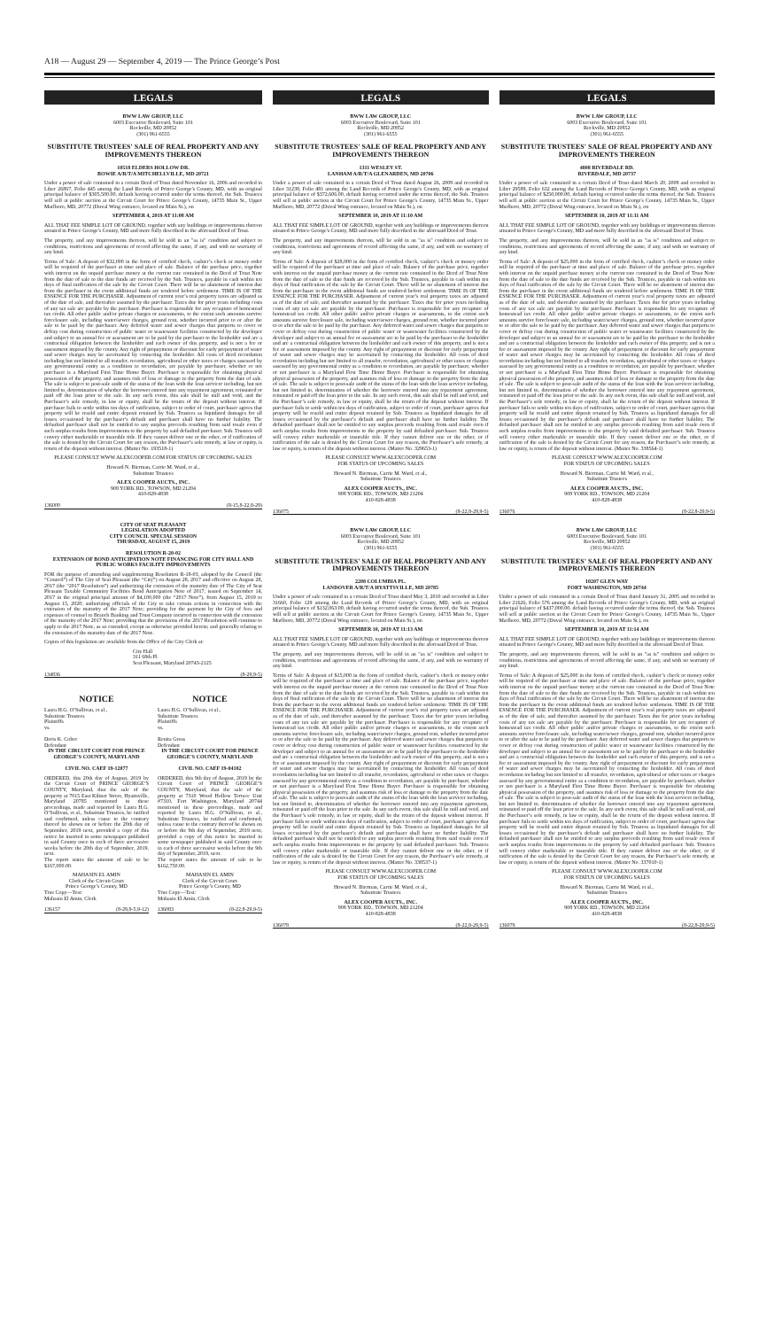A18 — August 29 — September 4, 2019 — The Prince George’s Post
LEGALS
BWW LAW GROUP, LLC
6003 Executive Boulevard, Suite 101
Rockville, MD 20852
(301) 961-6555
SUBSTITUTE TRUSTEES' SALE OF REAL PROPERTY AND ANY IMPROVEMENTS THEREON
10518 ELDERS HOLLOW DR.
BOWIE A/R/T/A MITCHELLVILLE, MD 20721
Under a power of sale contained in a certain Deed of Trust dated November 16, 2006 and recorded in Liber 26867, Folio 445 among the Land Records of Prince George's County, MD, with an original principal balance of $305,500.00, default having occurred under the terms thereof, the Sub. Trustees will sell at public auction at the Circuit Court for Prince George's County, 14735 Main St., Upper Marlboro, MD, 20772 (Duval Wing entrance, located on Main St.), on
SEPTEMBER 4, 2019 AT 11:08 AM
ALL THAT FEE SIMPLE LOT OF GROUND, together with any buildings or improvements thereon situated in Prince George's County, MD and more fully described in the aforesaid Deed of Trust.
The property, and any improvements thereon, will be sold in an "as is" condition and subject to conditions, restrictions and agreements of record affecting the same, if any, and with no warranty of any kind.
Terms of Sale: A deposit of $32,000 in the form of certified check, cashier’s check or money order will be required of the purchaser at time and place of sale. Balance of the purchase price, together with interest on the unpaid purchase money at the current rate contained in the Deed of Trust Note from the date of sale to the date funds are received by the Sub. Trustees, payable in cash within ten days of final ratification of the sale by the Circuit Court. There will be no abatement of interest due from the purchaser in the event additional funds are tendered before settlement. TIME IS OF THE ESSENCE FOR THE PURCHASER. Adjustment of current year’s real property taxes are adjusted as of the date of sale, and thereafter assumed by the purchaser. Taxes due for prior years including costs of any tax sale are payable by the purchaser. Purchaser is responsible for any recapture of homestead tax credit. All other public and/or private charges or assessments, to the extent such amounts survive foreclosure sale, including water/sewer charges, ground rent, whether incurred prior to or after the sale to be paid by the purchaser. Any deferred water and sewer charges that purports to cover or defray cost during construction of public water or wastewater facilities constructed by the developer and subject to an annual fee or assessment are to be paid by the purchaser to the lienholder and are a contractual obligation between the lienholder and each owner of this property, and is not a fee or assessment imposed by the county. Any right of prepayment or discount for early prepayment of water and sewer charges may be ascertained by contacting the lienholder. All costs of deed recordation including but not limited to all transfer, recordation, agricultural or other taxes or charges assessed by any governmental entity as a condition to recordation, are payable by purchaser, whether or not purchaser is a Maryland First Time Home Buyer. Purchaser is responsible for obtaining physical possession of the property, and assumes risk of loss or damage to the property from the date of sale. The sale is subject to post-sale audit of the status of the loan with the loan servicer including, but not limited to, determination of whether the borrower entered into any repayment agreement, reinstated or paid off the loan prior to the sale. In any such event, this sale shall be null and void, and the Purchaser’s sole remedy, in law or equity, shall be the return of the deposit without interest. If purchaser fails to settle within ten days of ratification, subject to order of court, purchaser agrees that property will be resold and entire deposit retained by Sub. Trustees as liquidated damages for all losses occasioned by the purchaser’s default and purchaser shall have no further liability. The defaulted purchaser shall not be entitled to any surplus proceeds resulting from said resale even if such surplus results from improvements to the property by said defaulted purchaser. Sub. Trustees will convey either marketable or insurable title. If they cannot deliver one or the other, or if ratification of the sale is denied by the Circuit Court for any reason, the Purchaser’s sole remedy, at law or equity, is return of the deposit without interest. (Matter No. 193518-1)
PLEASE CONSULT WWW.ALEXCOOPER.COM FOR STATUS OF UPCOMING SALES
Howard N. Bierman, Carrie M. Ward, et al.,
Substitute Trustees
ALEX COOPER AUCTS., INC.
908 YORK RD., TOWSON, MD 21204
410-828-4838
136000 (8-15,8-22,8-29)
CITY OF SEAT PLEASANT
LEGISLATION ADOPTED
CITY COUNCIL SPECIAL SESSION
THURSDAY, AUGUST 15, 2019
RESOLUTION R-20-02
EXTENSION OF BOND ANTICIPATION NOTE FINANCING FOR CITY HALL AND PUBLIC WORKS FACILITY IMPROVEMENTS
FOR the purpose of amending and supplementing Resolution R-18-03, adopted by the Council (the “Council”) of The City of Seat Pleasant (the “City”) on August 28, 2017 and effective on August 28, 2017 (the “2017 Resolution”) and authorizing the extension of the maturity date of The City of Seat Pleasant Taxable Community Facilities Bond Anticipation Note of 2017, issued on September 14, 2017 in the original principal amount of $4,100,000 (the “2017 Note”), from August 15, 2019 to August 15, 2020; authorizing officials of the City to take certain actions in connection with the extension of the maturity of the 2017 Note; providing for the payment by the City of fees and expenses of counsel to Branch Banking and Trust Company incurred in connection with the extension of the maturity of the 2017 Note; providing that the provisions of the 2017 Resolution will continue to apply to the 2017 Note, as so extended, except as otherwise provided herein; and generally relating to the extension of the maturity date of the 2017 Note.
Copies of this legislation are available from the Office of the City Clerk at:
City Hall
311 68th Pl.
Seat Pleasant, Maryland 20743-2125
134836 (8-29,9-5)
NOTICE
Laura H.G. O’Sullivan, et al.,
Substitute Trustees
Plaintiffs
vs.
Doris K. Colter
Defendant
IN THE CIRCUIT COURT FOR PRINCE GEORGE’S COUNTY, MARYLAND
CIVIL NO. CAEF 19-12077
ORDERED, this 20th day of August, 2019 by the Circuit Court of PRINCE GEORGE’S COUNTY, Maryland, that the sale of the property at 7015 East Kilmer Street, Hyattsville, Maryland 20785 mentioned in these proceedings, made and reported by Laura H.G. O’Sullivan, et al., Substitute Trustees, be ratified and confirmed, unless cause to the contrary thereof be shown on or before the 20th day of September, 2019 next, provided a copy of this notice be inserted in some newspaper published in said County once in each of three successive weeks before the 20th day of September, 2019, next.
The report states the amount of sale to be $167,000.00.
MAHASIN EL AMIN
Clerk of the Circuit Court
Prince George’s County, MD
True Copy—Test:
Mahasin El Amin, Clerk
136157 (8-29,9-5,9-12)
NOTICE
Laura H.G. O’Sullivan, et al.,
Substitute Trustees
Plaintiffs
vs.
Renita Gross
Defendant
IN THE CIRCUIT COURT FOR PRINCE GEORGE’S COUNTY, MARYLAND
CIVIL NO. CAEF 19-04102
ORDERED, this 9th day of August, 2019 by the Circuit Court of PRINCE GEORGE’S COUNTY, Maryland, that the sale of the property at 7310 Wood Hollow Terrace Unit #7310, Fort Washington, Maryland 20744 mentioned in these proceedings, made and reported by Laura H.G. O’Sullivan, et al., Substitute Trustees, be ratified and confirmed, unless cause to the contrary thereof be shown on or before the 9th day of September, 2019 next, provided a copy of this notice be inserted in some newspaper published in said County once in each of three successive weeks before the 9th day of September, 2019, next.
The report states the amount of sale to be $162,750.00.
MAHASIN EL AMIN
Clerk of the Circuit Court
Prince George’s County, MD
True Copy—Test:
Mahasin El Amin, Clerk
136083 (8-22,8-29,9-5)
LEGALS
BWW LAW GROUP, LLC
6003 Executive Boulevard, Suite 101
Rockville, MD 20852
(301) 961-6555
SUBSTITUTE TRUSTEES' SALE OF REAL PROPERTY AND ANY IMPROVEMENTS THEREON
1311 WESLEY ST.
LANHAM A/R/T/A GLENARDEN, MD 20706
Under a power of sale contained in a certain Deed of Trust dated August 26, 2009 and recorded in Liber 31238, Folio 481 among the Land Records of Prince George's County, MD, with an original principal balance of $372,606.00, default having occurred under the terms thereof, the Sub. Trustees will sell at public auction at the Circuit Court for Prince George's County, 14735 Main St., Upper Marlboro, MD, 20772 (Duval Wing entrance, located on Main St.), on
SEPTEMBER 10, 2019 AT 11:10 AM
ALL THAT FEE SIMPLE LOT OF GROUND, together with any buildings or improvements thereon situated in Prince George's County, MD and more fully described in the aforesaid Deed of Trust.
The property, and any improvements thereon, will be sold in an "as is" condition and subject to conditions, restrictions and agreements of record affecting the same, if any, and with no warranty of any kind.
Terms of Sale: A deposit of $28,000 in the form of certified check, cashier’s check or money order will be required of the purchaser at time and place of sale. Balance of the purchase price, together with interest on the unpaid purchase money at the current rate contained in the Deed of Trust Note from the date of sale to the date funds are received by the Sub. Trustees, payable in cash within ten days of final ratification of the sale by the Circuit Court. There will be no abatement of interest due from the purchaser in the event additional funds are tendered before settlement. TIME IS OF THE ESSENCE FOR THE PURCHASER. Adjustment of current year’s real property taxes are adjusted as of the date of sale, and thereafter assumed by the purchaser. Taxes due for prior years including costs of any tax sale are payable by the purchaser. Purchaser is responsible for any recapture of homestead tax credit. All other public and/or private charges or assessments, to the extent such amounts survive foreclosure sale, including water/sewer charges, ground rent, whether incurred prior to or after the sale to be paid by the purchaser. Any deferred water and sewer charges that purports to cover or defray cost during construction of public water or wastewater facilities constructed by the developer and subject to an annual fee or assessment are to be paid by the purchaser to the lienholder and are a contractual obligation between the lienholder and each owner of this property, and is not a fee or assessment imposed by the county. Any right of prepayment or discount for early prepayment of water and sewer charges may be ascertained by contacting the lienholder. All costs of deed recordation including but not limited to all transfer, recordation, agricultural or other taxes or charges assessed by any governmental entity as a condition to recordation, are payable by purchaser, whether or not purchaser is a Maryland First Time Home Buyer. Purchaser is responsible for obtaining physical possession of the property, and assumes risk of loss or damage to the property from the date of sale. The sale is subject to post-sale audit of the status of the loan with the loan servicer including, but not limited to, determination of whether the borrower entered into any repayment agreement, reinstated or paid off the loan prior to the sale. In any such event, this sale shall be null and void, and the Purchaser’s sole remedy, in law or equity, shall be the return of the deposit without interest. If purchaser fails to settle within ten days of ratification, subject to order of court, purchaser agrees that property will be resold and entire deposit retained by Sub. Trustees as liquidated damages for all losses occasioned by the purchaser’s default and purchaser shall have no further liability. The defaulted purchaser shall not be entitled to any surplus proceeds resulting from said resale even if such surplus results from improvements to the property by said defaulted purchaser. Sub. Trustees will convey either marketable or insurable title. If they cannot deliver one or the other, or if ratification of the sale is denied by the Circuit Court for any reason, the Purchaser’s sole remedy, at law or equity, is return of the deposit without interest. (Matter No. 329653-1)
PLEASE CONSULT WWW.ALEXCOOPER.COM
FOR STATUS OF UPCOMING SALES
Howard N. Bierman, Carrie M. Ward, et al.,
Substitute Trustees
ALEX COOPER AUCTS., INC.
908 YORK RD., TOWSON, MD 21204
410-828-4838
136075 (8-22,8-29,9-5)
BWW LAW GROUP, LLC
6003 Executive Boulevard, Suite 101
Rockville, MD 20852
(301) 961-6555
SUBSTITUTE TRUSTEES' SALE OF REAL PROPERTY AND ANY IMPROVEMENTS THEREON
2208 COLUMBIA PL.
LANDOVER A/R/T/A HYATTSVILLE, MD 20785
Under a power of sale contained in a certain Deed of Trust dated May 3, 2010 and recorded in Liber 31660, Folio 129 among the Land Records of Prince George's County, MD, with an original principal balance of $132,063.00, default having occurred under the terms thereof, the Sub. Trustees will sell at public auction at the Circuit Court for Prince George's County, 14735 Main St., Upper Marlboro, MD, 20772 (Duval Wing entrance, located on Main St.), on
SEPTEMBER 10, 2019 AT 11:13 AM
ALL THAT FEE SIMPLE LOT OF GROUND, together with any buildings or improvements thereon situated in Prince George's County, MD and more fully described in the aforesaid Deed of Trust.
The property, and any improvements thereon, will be sold in an "as is" condition and subject to conditions, restrictions and agreements of record affecting the same, if any, and with no warranty of any kind.
Terms of Sale: A deposit of $15,000 in the form of certified check, cashier’s check or money order will be required of the purchaser at time and place of sale. Balance of the purchase price, together with interest on the unpaid purchase money at the current rate contained in the Deed of Trust Note from the date of sale to the date funds are received by the Sub. Trustees, payable in cash within ten days of final ratification of the sale by the Circuit Court. There will be no abatement of interest due from the purchaser in the event additional funds are tendered before settlement. TIME IS OF THE ESSENCE FOR THE PURCHASER. Adjustment of current year’s real property taxes are adjusted as of the date of sale, and thereafter assumed by the purchaser. Taxes due for prior years including costs of any tax sale are payable by the purchaser. Purchaser is responsible for any recapture of homestead tax credit. All other public and/or private charges or assessments, to the extent such amounts survive foreclosure sale, including water/sewer charges, ground rent, whether incurred prior to or after the sale to be paid by the purchaser. Any deferred water and sewer charges that purports to cover or defray cost during construction of public water or wastewater facilities constructed by the developer and subject to an annual fee or assessment are to be paid by the purchaser to the lienholder and are a contractual obligation between the lienholder and each owner of this property, and is not a fee or assessment imposed by the county. Any right of prepayment or discount for early prepayment of water and sewer charges may be ascertained by contacting the lienholder. All costs of deed recordation including but not limited to all transfer, recordation, agricultural or other taxes or charges assessed by any governmental entity as a condition to recordation, are payable by purchaser, whether or not purchaser is a Maryland First Time Home Buyer. Purchaser is responsible for obtaining physical possession of the property, and assumes risk of loss or damage to the property from the date of sale. The sale is subject to post-sale audit of the status of the loan with the loan servicer including, but not limited to, determination of whether the borrower entered into any repayment agreement, reinstated or paid off the loan prior to the sale. In any such event, this sale shall be null and void, and the Purchaser’s sole remedy, in law or equity, shall be the return of the deposit without interest. If purchaser fails to settle within ten days of ratification, subject to order of court, purchaser agrees that property will be resold and entire deposit retained by Sub. Trustees as liquidated damages for all losses occasioned by the purchaser’s default and purchaser shall have no further liability. The defaulted purchaser shall not be entitled to any surplus proceeds resulting from said resale even if such surplus results from improvements to the property by said defaulted purchaser. Sub. Trustees will convey either marketable or insurable title. If they cannot deliver one or the other, or if ratification of the sale is denied by the Circuit Court for any reason, the Purchaser’s sole remedy, at law or equity, is return of the deposit without interest. (Matter No. 338537-1)
PLEASE CONSULT WWW.ALEXCOOPER.COM
FOR STATUS OF UPCOMING SALES
Howard N. Bierman, Carrie M. Ward, et al.,
Substitute Trustees
ALEX COOPER AUCTS., INC.
908 YORK RD., TOWSON, MD 21204
410-828-4838
136078 (8-22,8-29,9-5)
LEGALS
BWW LAW GROUP, LLC
6003 Executive Boulevard, Suite 101
Rockville, MD 20852
(301) 961-6555
SUBSTITUTE TRUSTEES' SALE OF REAL PROPERTY AND ANY IMPROVEMENTS THEREON
4808 RIVERDALE RD.
RIVERDALE, MD 20737
Under a power of sale contained in a certain Deed of Trust dated March 20, 2008 and recorded in Liber 29589, Folio 632 among the Land Records of Prince George's County, MD, with an original principal balance of $250,000.00, default having occurred under the terms thereof, the Sub. Trustees will sell at public auction at the Circuit Court for Prince George's County, 14735 Main St., Upper Marlboro, MD, 20772 (Duval Wing entrance, located on Main St.), on
SEPTEMBER 10, 2019 AT 11:11 AM
ALL THAT FEE SIMPLE LOT OF GROUND, together with any buildings or improvements thereon situated in Prince George's County, MD and more fully described in the aforesaid Deed of Trust.
The property, and any improvements thereon, will be sold in an "as is" condition and subject to conditions, restrictions and agreements of record affecting the same, if any, and with no warranty of any kind.
Terms of Sale: A deposit of $25,000 in the form of certified check, cashier’s check or money order will be required of the purchaser at time and place of sale. Balance of the purchase price, together with interest on the unpaid purchase money at the current rate contained in the Deed of Trust Note from the date of sale to the date funds are received by the Sub. Trustees, payable in cash within ten days of final ratification of the sale by the Circuit Court. There will be no abatement of interest due from the purchaser in the event additional funds are tendered before settlement. TIME IS OF THE ESSENCE FOR THE PURCHASER. Adjustment of current year’s real property taxes are adjusted as of the date of sale, and thereafter assumed by the purchaser. Taxes due for prior years including costs of any tax sale are payable by the purchaser. Purchaser is responsible for any recapture of homestead tax credit. All other public and/or private charges or assessments, to the extent such amounts survive foreclosure sale, including water/sewer charges, ground rent, whether incurred prior to or after the sale to be paid by the purchaser. Any deferred water and sewer charges that purports to cover or defray cost during construction of public water or wastewater facilities constructed by the developer and subject to an annual fee or assessment are to be paid by the purchaser to the lienholder and are a contractual obligation between the lienholder and each owner of this property, and is not a fee or assessment imposed by the county. Any right of prepayment or discount for early prepayment of water and sewer charges may be ascertained by contacting the lienholder. All costs of deed recordation including but not limited to all transfer, recordation, agricultural or other taxes or charges assessed by any governmental entity as a condition to recordation, are payable by purchaser, whether or not purchaser is a Maryland First Time Home Buyer. Purchaser is responsible for obtaining physical possession of the property, and assumes risk of loss or damage to the property from the date of sale. The sale is subject to post-sale audit of the status of the loan with the loan servicer including, but not limited to, determination of whether the borrower entered into any repayment agreement, reinstated or paid off the loan prior to the sale. In any such event, this sale shall be null and void, and the Purchaser’s sole remedy, in law or equity, shall be the return of the deposit without interest. If purchaser fails to settle within ten days of ratification, subject to order of court, purchaser agrees that property will be resold and entire deposit retained by Sub. Trustees as liquidated damages for all losses occasioned by the purchaser’s default and purchaser shall have no further liability. The defaulted purchaser shall not be entitled to any surplus proceeds resulting from said resale even if such surplus results from improvements to the property by said defaulted purchaser. Sub. Trustees will convey either marketable or insurable title. If they cannot deliver one or the other, or if ratification of the sale is denied by the Circuit Court for any reason, the Purchaser’s sole remedy, at law or equity, is return of the deposit without interest. (Matter No. 338564-1)
PLEASE CONSULT WWW.ALEXCOOPER.COM
FOR STATUS OF UPCOMING SALES
Howard N. Bierman, Carrie M. Ward, et al.,
Substitute Trustees
ALEX COOPER AUCTS., INC.
908 YORK RD., TOWSON, MD 21204
410-828-4838
136076 (8-22,8-29,9-5)
BWW LAW GROUP, LLC
6003 Executive Boulevard, Suite 101
Rockville, MD 20852
(301) 961-6555
SUBSTITUTE TRUSTEES' SALE OF REAL PROPERTY AND ANY IMPROVEMENTS THEREON
10207 GLEN WAY
FORT WASHINGTON, MD 20744
Under a power of sale contained in a certain Deed of Trust dated January 31, 2005 and recorded in Liber 21626, Folio 576 among the Land Records of Prince George's County, MD, with an original principal balance of $437,000.00, default having occurred under the terms thereof, the Sub. Trustees will sell at public auction at the Circuit Court for Prince George's County, 14735 Main St., Upper Marlboro, MD, 20772 (Duval Wing entrance, located on Main St.), on
SEPTEMBER 10, 2019 AT 11:14 AM
ALL THAT FEE SIMPLE LOT OF GROUND, together with any buildings or improvements thereon situated in Prince George's County, MD and more fully described in the aforesaid Deed of Trust.
The property, and any improvements thereon, will be sold in an "as is" condition and subject to conditions, restrictions and agreements of record affecting the same, if any, and with no warranty of any kind.
Terms of Sale: A deposit of $25,000 in the form of certified check, cashier’s check or money order will be required of the purchaser at time and place of sale. Balance of the purchase price, together with interest on the unpaid purchase money at the current rate contained in the Deed of Trust Note from the date of sale to the date funds are received by the Sub. Trustees, payable in cash within ten days of final ratification of the sale by the Circuit Court. There will be no abatement of interest due from the purchaser in the event additional funds are tendered before settlement. TIME IS OF THE ESSENCE FOR THE PURCHASER. Adjustment of current year’s real property taxes are adjusted as of the date of sale, and thereafter assumed by the purchaser. Taxes due for prior years including costs of any tax sale are payable by the purchaser. Purchaser is responsible for any recapture of homestead tax credit. All other public and/or private charges or assessments, to the extent such amounts survive foreclosure sale, including water/sewer charges, ground rent, whether incurred prior to or after the sale to be paid by the purchaser. Any deferred water and sewer charges that purports to cover or defray cost during construction of public water or wastewater facilities constructed by the developer and subject to an annual fee or assessment are to be paid by the purchaser to the lienholder and are a contractual obligation between the lienholder and each owner of this property, and is not a fee or assessment imposed by the county. Any right of prepayment or discount for early prepayment of water and sewer charges may be ascertained by contacting the lienholder. All costs of deed recordation including but not limited to all transfer, recordation, agricultural or other taxes or charges assessed by any governmental entity as a condition to recordation, are payable by purchaser, whether or not purchaser is a Maryland First Time Home Buyer. Purchaser is responsible for obtaining physical possession of the property, and assumes risk of loss or damage to the property from the date of sale. The sale is subject to post-sale audit of the status of the loan with the loan servicer including, but not limited to, determination of whether the borrower entered into any repayment agreement, reinstated or paid off the loan prior to the sale. In any such event, this sale shall be null and void, and the Purchaser’s sole remedy, in law or equity, shall be the return of the deposit without interest. If purchaser fails to settle within ten days of ratification, subject to order of court, purchaser agrees that property will be resold and entire deposit retained by Sub. Trustees as liquidated damages for all losses occasioned by the purchaser’s default and purchaser shall have no further liability. The defaulted purchaser shall not be entitled to any surplus proceeds resulting from said resale even if such surplus results from improvements to the property by said defaulted purchaser. Sub. Trustees will convey either marketable or insurable title. If they cannot deliver one or the other, or if ratification of the sale is denied by the Circuit Court for any reason, the Purchaser’s sole remedy, at law or equity, is return of the deposit without interest. (Matter No. 337010-1)
PLEASE CONSULT WWW.ALEXCOOPER.COM
FOR STATUS OF UPCOMING SALES
Howard N. Bierman, Carrie M. Ward, et al.,
Substitute Trustees
ALEX COOPER AUCTS., INC.
908 YORK RD., TOWSON, MD 21204
410-828-4838
136079 (8-22,8-29,9-5)